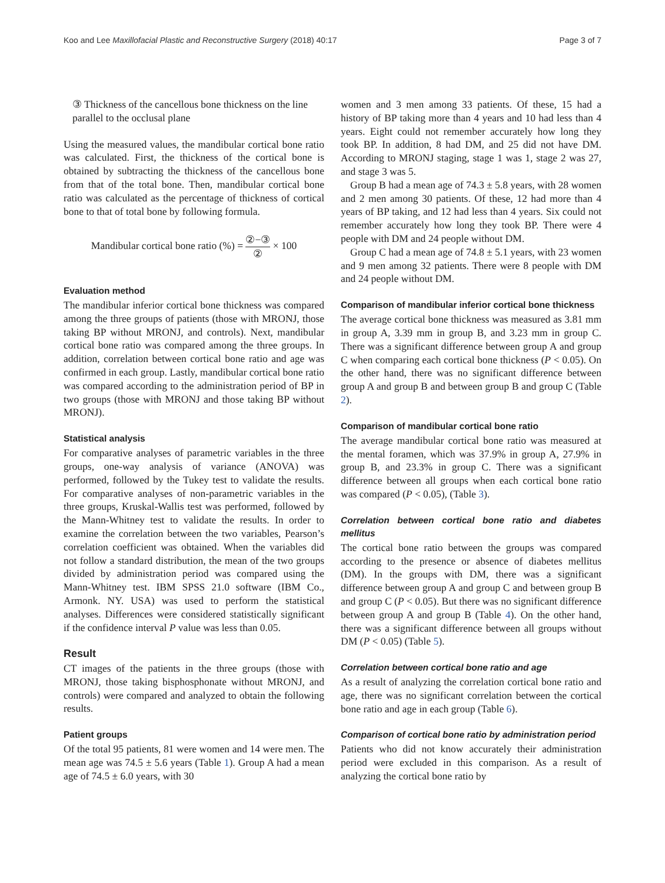Koo and Lee Maxillofacial Plastic and Reconstructive Surgery (2018) 40:17
Page 3 of 7
③ Thickness of the cancellous bone thickness on the line parallel to the occlusal plane
Using the measured values, the mandibular cortical bone ratio was calculated. First, the thickness of the cortical bone is obtained by subtracting the thickness of the cancellous bone from that of the total bone. Then, mandibular cortical bone ratio was calculated as the percentage of thickness of cortical bone to that of total bone by following formula.
Mandibular cortical bone ratio (%) = ②−③ ② × 100
Evaluation method
The mandibular inferior cortical bone thickness was compared among the three groups of patients (those with MRONJ, those taking BP without MRONJ, and controls). Next, mandibular cortical bone ratio was compared among the three groups. In addition, correlation between cortical bone ratio and age was confirmed in each group. Lastly, mandibular cortical bone ratio was compared according to the administration period of BP in two groups (those with MRONJ and those taking BP without MRONJ).
Statistical analysis
For comparative analyses of parametric variables in the three groups, one-way analysis of variance (ANOVA) was performed, followed by the Tukey test to validate the results. For comparative analyses of non-parametric variables in the three groups, Kruskal-Wallis test was performed, followed by the Mann-Whitney test to validate the results. In order to examine the correlation between the two variables, Pearson’s correlation coefficient was obtained. When the variables did not follow a standard distribution, the mean of the two groups divided by administration period was compared using the Mann-Whitney test. IBM SPSS 21.0 software (IBM Co., Armonk. NY. USA) was used to perform the statistical analyses. Differences were considered statistically significant if the confidence interval P value was less than 0.05.
Result
CT images of the patients in the three groups (those with MRONJ, those taking bisphosphonate without MRONJ, and controls) were compared and analyzed to obtain the following results.
Patient groups
Of the total 95 patients, 81 were women and 14 were men. The mean age was 74.5 ± 5.6 years (Table 1). Group A had a mean age of 74.5 ± 6.0 years, with 30
women and 3 men among 33 patients. Of these, 15 had a history of BP taking more than 4 years and 10 had less than 4 years. Eight could not remember accurately how long they took BP. In addition, 8 had DM, and 25 did not have DM. According to MRONJ staging, stage 1 was 1, stage 2 was 27, and stage 3 was 5.
Group B had a mean age of 74.3 ± 5.8 years, with 28 women and 2 men among 30 patients. Of these, 12 had more than 4 years of BP taking, and 12 had less than 4 years. Six could not remember accurately how long they took BP. There were 4 people with DM and 24 people without DM.
Group C had a mean age of 74.8 ± 5.1 years, with 23 women and 9 men among 32 patients. There were 8 people with DM and 24 people without DM.
Comparison of mandibular inferior cortical bone thickness
The average cortical bone thickness was measured as 3.81 mm in group A, 3.39 mm in group B, and 3.23 mm in group C. There was a significant difference between group A and group C when comparing each cortical bone thickness (P < 0.05). On the other hand, there was no significant difference between group A and group B and between group B and group C (Table 2).
Comparison of mandibular cortical bone ratio
The average mandibular cortical bone ratio was measured at the mental foramen, which was 37.9% in group A, 27.9% in group B, and 23.3% in group C. There was a significant difference between all groups when each cortical bone ratio was compared (P < 0.05), (Table 3).
Correlation between cortical bone ratio and diabetes mellitus
The cortical bone ratio between the groups was compared according to the presence or absence of diabetes mellitus (DM). In the groups with DM, there was a significant difference between group A and group C and between group B and group C (P < 0.05). But there was no significant difference between group A and group B (Table 4). On the other hand, there was a significant difference between all groups without DM (P < 0.05) (Table 5).
Correlation between cortical bone ratio and age
As a result of analyzing the correlation cortical bone ratio and age, there was no significant correlation between the cortical bone ratio and age in each group (Table 6).
Comparison of cortical bone ratio by administration period
Patients who did not know accurately their administration period were excluded in this comparison. As a result of analyzing the cortical bone ratio by